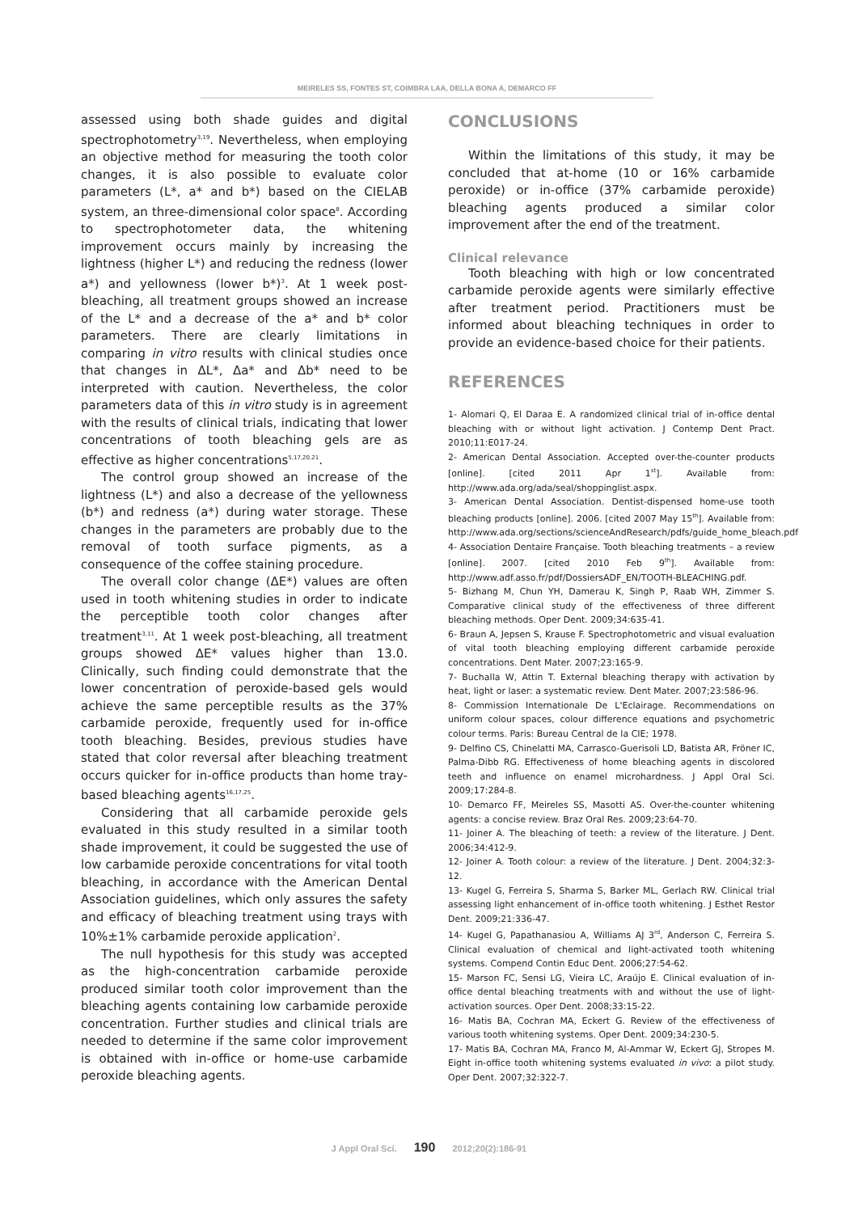MEIRELES SS, FONTES ST, COIMBRA LAA, DELLA BONA A, DEMARCO FF
assessed using both shade guides and digital spectrophotometry<sup>3,19</sup>. Nevertheless, when employing an objective method for measuring the tooth color changes, it is also possible to evaluate color parameters (L*, a* and b*) based on the CIELAB system, an three-dimensional color space<sup>8</sup>. According to spectrophotometer data, the whitening improvement occurs mainly by increasing the lightness (higher L*) and reducing the redness (lower a*) and yellowness (lower b*)<sup>3</sup>. At 1 week post-bleaching, all treatment groups showed an increase of the L* and a decrease of the a* and b* color parameters. There are clearly limitations in comparing in vitro results with clinical studies once that changes in ΔL*, Δa* and Δb* need to be interpreted with caution. Nevertheless, the color parameters data of this in vitro study is in agreement with the results of clinical trials, indicating that lower concentrations of tooth bleaching gels are as effective as higher concentrations<sup>5,17,20,21</sup>.
The control group showed an increase of the lightness (L*) and also a decrease of the yellowness (b*) and redness (a*) during water storage. These changes in the parameters are probably due to the removal of tooth surface pigments, as a consequence of the coffee staining procedure.
The overall color change (ΔE*) values are often used in tooth whitening studies in order to indicate the perceptible tooth color changes after treatment<sup>3,11</sup>. At 1 week post-bleaching, all treatment groups showed ΔE* values higher than 13.0. Clinically, such finding could demonstrate that the lower concentration of peroxide-based gels would achieve the same perceptible results as the 37% carbamide peroxide, frequently used for in-office tooth bleaching. Besides, previous studies have stated that color reversal after bleaching treatment occurs quicker for in-office products than home tray-based bleaching agents<sup>16,17,25</sup>.
Considering that all carbamide peroxide gels evaluated in this study resulted in a similar tooth shade improvement, it could be suggested the use of low carbamide peroxide concentrations for vital tooth bleaching, in accordance with the American Dental Association guidelines, which only assures the safety and efficacy of bleaching treatment using trays with 10%±1% carbamide peroxide application<sup>2</sup>.
The null hypothesis for this study was accepted as the high-concentration carbamide peroxide produced similar tooth color improvement than the bleaching agents containing low carbamide peroxide concentration. Further studies and clinical trials are needed to determine if the same color improvement is obtained with in-office or home-use carbamide peroxide bleaching agents.
CONCLUSIONS
Within the limitations of this study, it may be concluded that at-home (10 or 16% carbamide peroxide) or in-office (37% carbamide peroxide) bleaching agents produced a similar color improvement after the end of the treatment.
Clinical relevance
Tooth bleaching with high or low concentrated carbamide peroxide agents were similarly effective after treatment period. Practitioners must be informed about bleaching techniques in order to provide an evidence-based choice for their patients.
REFERENCES
1- Alomari Q, El Daraa E. A randomized clinical trial of in-office dental bleaching with or without light activation. J Contemp Dent Pract. 2010;11:E017-24.
2- American Dental Association. Accepted over-the-counter products [online]. [cited 2011 Apr 1<sup>st</sup>]. Available from: http://www.ada.org/ada/seal/shoppinglist.aspx.
3- American Dental Association. Dentist-dispensed home-use tooth bleaching products [online]. 2006. [cited 2007 May 15<sup>th</sup>]. Available from: http://www.ada.org/sections/scienceAndResearch/pdfs/guide_home_bleach.pdf
4- Association Dentaire Française. Tooth bleaching treatments – a review [online]. 2007. [cited 2010 Feb 9<sup>th</sup>]. Available from: http://www.adf.asso.fr/pdf/DossiersADF_EN/TOOTH-BLEACHING.pdf.
5- Bizhang M, Chun YH, Damerau K, Singh P, Raab WH, Zimmer S. Comparative clinical study of the effectiveness of three different bleaching methods. Oper Dent. 2009;34:635-41.
6- Braun A, Jepsen S, Krause F. Spectrophotometric and visual evaluation of vital tooth bleaching employing different carbamide peroxide concentrations. Dent Mater. 2007;23:165-9.
7- Buchalla W, Attin T. External bleaching therapy with activation by heat, light or laser: a systematic review. Dent Mater. 2007;23:586-96.
8- Commission Internationale De L'Eclairage. Recommendations on uniform colour spaces, colour difference equations and psychometric colour terms. Paris: Bureau Central de la CIE; 1978.
9- Delfino CS, Chinelatti MA, Carrasco-Guerisoli LD, Batista AR, Fröner IC, Palma-Dibb RG. Effectiveness of home bleaching agents in discolored teeth and influence on enamel microhardness. J Appl Oral Sci. 2009;17:284-8.
10- Demarco FF, Meireles SS, Masotti AS. Over-the-counter whitening agents: a concise review. Braz Oral Res. 2009;23:64-70.
11- Joiner A. The bleaching of teeth: a review of the literature. J Dent. 2006;34:412-9.
12- Joiner A. Tooth colour: a review of the literature. J Dent. 2004;32:3-12.
13- Kugel G, Ferreira S, Sharma S, Barker ML, Gerlach RW. Clinical trial assessing light enhancement of in-office tooth whitening. J Esthet Restor Dent. 2009;21:336-47.
14- Kugel G, Papathanasiou A, Williams AJ 3<sup>rd</sup>, Anderson C, Ferreira S. Clinical evaluation of chemical and light-activated tooth whitening systems. Compend Contin Educ Dent. 2006;27:54-62.
15- Marson FC, Sensi LG, Vieira LC, Araújo E. Clinical evaluation of in-office dental bleaching treatments with and without the use of light-activation sources. Oper Dent. 2008;33:15-22.
16- Matis BA, Cochran MA, Eckert G. Review of the effectiveness of various tooth whitening systems. Oper Dent. 2009;34:230-5.
17- Matis BA, Cochran MA, Franco M, Al-Ammar W, Eckert GJ, Stropes M. Eight in-office tooth whitening systems evaluated in vivo: a pilot study. Oper Dent. 2007;32:322-7.
J Appl Oral Sci. 190 2012;20(2):186-91